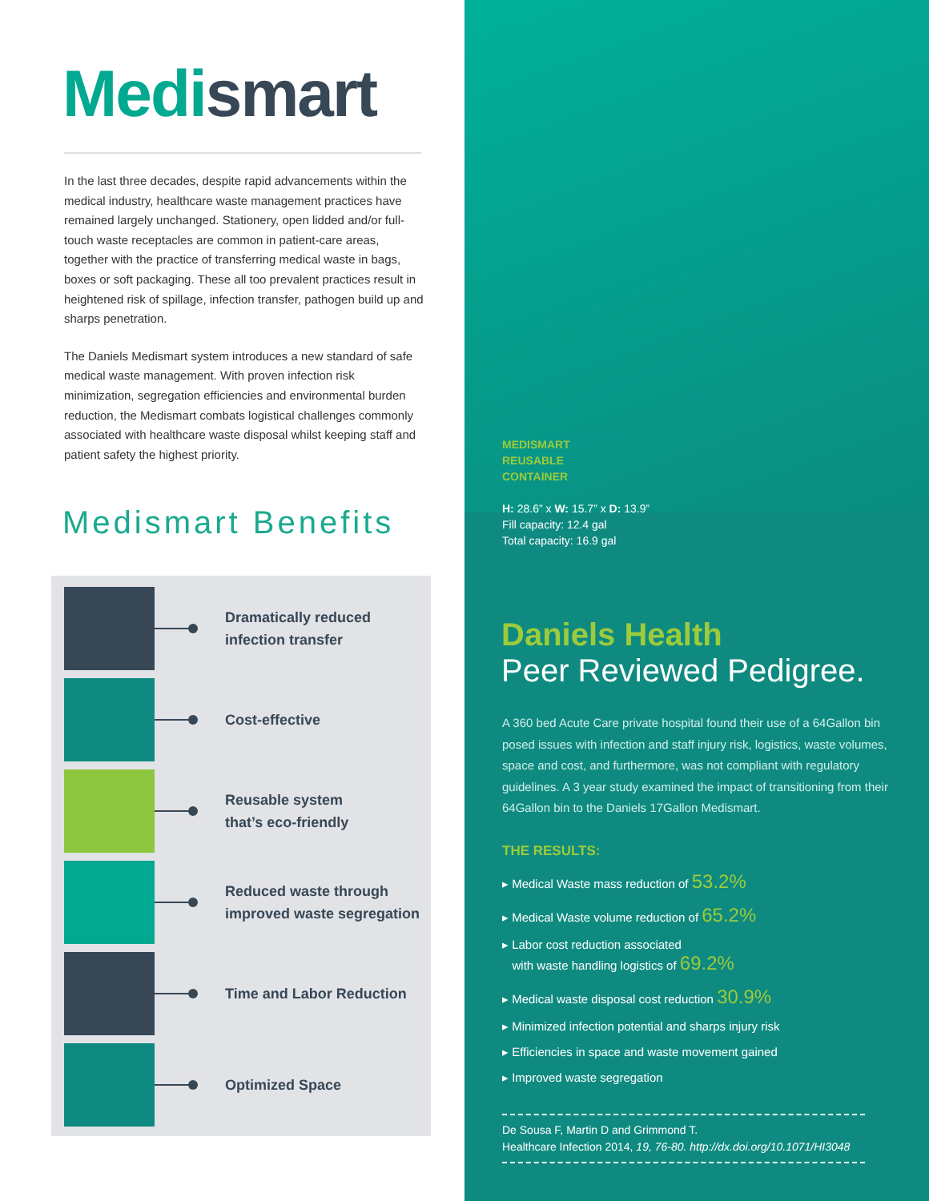Medismart
In the last three decades, despite rapid advancements within the medical industry, healthcare waste management practices have remained largely unchanged. Stationery, open lidded and/or full-touch waste receptacles are common in patient-care areas, together with the practice of transferring medical waste in bags, boxes or soft packaging. These all too prevalent practices result in heightened risk of spillage, infection transfer, pathogen build up and sharps penetration.
The Daniels Medismart system introduces a new standard of safe medical waste management. With proven infection risk minimization, segregation efficiencies and environmental burden reduction, the Medismart combats logistical challenges commonly associated with healthcare waste disposal whilst keeping staff and patient safety the highest priority.
Medismart Benefits
Dramatically reduced
infection transfer
Cost-effective
Reusable system
that’s eco-friendly
Reduced waste through
improved waste segregation
Time and Labor Reduction
Optimized Space
MEDISMART
REUSABLE
CONTAINER
H: 28.6” x W: 15.7” x D: 13.9”
Fill capacity: 12.4 gal
Total capacity: 16.9 gal
Daniels Health
Peer Reviewed Pedigree.
A 360 bed Acute Care private hospital found their use of a 64Gallon bin posed issues with infection and staff injury risk, logistics, waste volumes, space and cost, and furthermore, was not compliant with regulatory guidelines. A 3 year study examined the impact of transitioning from their 64Gallon bin to the Daniels 17Gallon Medismart.
THE RESULTS:
▸ Medical Waste mass reduction of 53.2%
▸ Medical Waste volume reduction of 65.2%
▸ Labor cost reduction associated
with waste handling logistics of 69.2%
▸ Medical waste disposal cost reduction 30.9%
▸ Minimized infection potential and sharps injury risk
▸ Efficiencies in space and waste movement gained
▸ Improved waste segregation
De Sousa F, Martin D and Grimmond T.
Healthcare Infection 2014, 19, 76-80. http://dx.doi.org/10.1071/HI3048